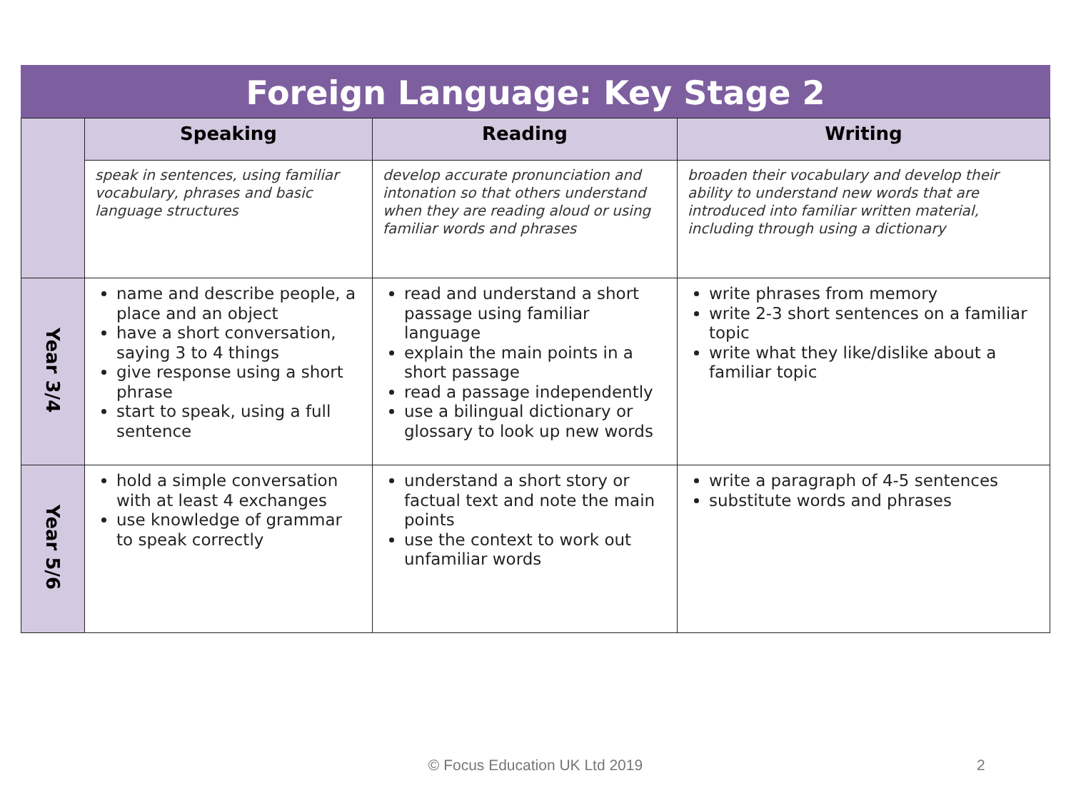Foreign Language: Key Stage 2
| | Speaking | Reading | Writing |
| | speak in sentences, using familiar vocabulary, phrases and basic language structures | develop accurate pronunciation and intonation so that others understand when they are reading aloud or using familiar words and phrases | broaden their vocabulary and develop their ability to understand new words that are introduced into familiar written material, including through using a dictionary |
| Year 3/4 | name and describe people, a place and an object have a short conversation, saying 3 to 4 things give response using a short phrase start to speak, using a full sentence | read and understand a short passage using familiar language explain the main points in a short passage read a passage independently use a bilingual dictionary or glossary to look up new words | write phrases from memory write 2-3 short sentences on a familiar topic write what they like/dislike about a familiar topic |
| Year 5/6 | hold a simple conversation with at least 4 exchanges use knowledge of grammar to speak correctly | understand a short story or factual text and note the main points use the context to work out unfamiliar words | write a paragraph of 4-5 sentences substitute words and phrases |
© Focus Education UK Ltd 2019 2